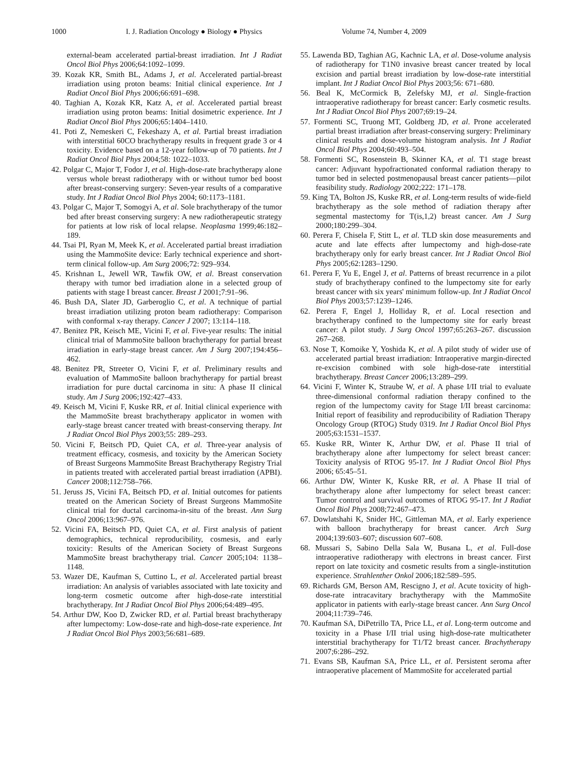1000 I. J. Radiation Oncology ● Biology ● Physics Volume 74, Number 4, 2009
external-beam accelerated partial-breast irradiation. Int J Radiat Oncol Biol Phys 2006;64:1092–1099.
39. Kozak KR, Smith BL, Adams J, et al. Accelerated partial-breast irradiation using proton beams: Initial clinical experience. Int J Radiat Oncol Biol Phys 2006;66:691–698.
40. Taghian A, Kozak KR, Katz A, et al. Accelerated partial breast irradiation using proton beams: Initial dosimetric experience. Int J Radiat Oncol Biol Phys 2006;65:1404–1410.
41. Poti Z, Nemeskeri C, Fekeshazy A, et al. Partial breast irradiation with interstitial 60CO brachytherapy results in frequent grade 3 or 4 toxicity. Evidence based on a 12-year follow-up of 70 patients. Int J Radiat Oncol Biol Phys 2004;58: 1022–1033.
42. Polgar C, Major T, Fodor J, et al. High-dose-rate brachytherapy alone versus whole breast radiotherapy with or without tumor bed boost after breast-conserving surgery: Seven-year results of a comparative study. Int J Radiat Oncol Biol Phys 2004; 60:1173–1181.
43. Polgar C, Major T, Somogyi A, et al. Sole brachytherapy of the tumor bed after breast conserving surgery: A new radiotherapeutic strategy for patients at low risk of local relapse. Neoplasma 1999;46:182–189.
44. Tsai PI, Ryan M, Meek K, et al. Accelerated partial breast irradiation using the MammoSite device: Early technical experience and short-term clinical follow-up. Am Surg 2006;72: 929–934.
45. Krishnan L, Jewell WR, Tawfik OW, et al. Breast conservation therapy with tumor bed irradiation alone in a selected group of patients with stage I breast cancer. Breast J 2001;7:91–96.
46. Bush DA, Slater JD, Garberoglio C, et al. A technique of partial breast irradiation utilizing proton beam radiotherapy: Comparison with conformal x-ray therapy. Cancer J 2007; 13:114–118.
47. Benitez PR, Keisch ME, Vicini F, et al. Five-year results: The initial clinical trial of MammoSite balloon brachytherapy for partial breast irradiation in early-stage breast cancer. Am J Surg 2007;194:456–462.
48. Benitez PR, Streeter O, Vicini F, et al. Preliminary results and evaluation of MammoSite balloon brachytherapy for partial breast irradiation for pure ductal carcinoma in situ: A phase II clinical study. Am J Surg 2006;192:427–433.
49. Keisch M, Vicini F, Kuske RR, et al. Initial clinical experience with the MammoSite breast brachytherapy applicator in women with early-stage breast cancer treated with breast-conserving therapy. Int J Radiat Oncol Biol Phys 2003;55: 289–293.
50. Vicini F, Beitsch PD, Quiet CA, et al. Three-year analysis of treatment efficacy, cosmesis, and toxicity by the American Society of Breast Surgeons MammoSite Breast Brachytherapy Registry Trial in patients treated with accelerated partial breast irradiation (APBI). Cancer 2008;112:758–766.
51. Jeruss JS, Vicini FA, Beitsch PD, et al. Initial outcomes for patients treated on the American Society of Breast Surgeons MammoSite clinical trial for ductal carcinoma-in-situ of the breast. Ann Surg Oncol 2006;13:967–976.
52. Vicini FA, Beitsch PD, Quiet CA, et al. First analysis of patient demographics, technical reproducibility, cosmesis, and early toxicity: Results of the American Society of Breast Surgeons MammoSite breast brachytherapy trial. Cancer 2005;104: 1138–1148.
53. Wazer DE, Kaufman S, Cuttino L, et al. Accelerated partial breast irradiation: An analysis of variables associated with late toxicity and long-term cosmetic outcome after high-dose-rate interstitial brachytherapy. Int J Radiat Oncol Biol Phys 2006;64:489–495.
54. Arthur DW, Koo D, Zwicker RD, et al. Partial breast brachytherapy after lumpectomy: Low-dose-rate and high-dose-rate experience. Int J Radiat Oncol Biol Phys 2003;56:681–689.
55. Lawenda BD, Taghian AG, Kachnic LA, et al. Dose-volume analysis of radiotherapy for T1N0 invasive breast cancer treated by local excision and partial breast irradiation by low-dose-rate interstitial implant. Int J Radiat Oncol Biol Phys 2003;56: 671–680.
56. Beal K, McCormick B, Zelefsky MJ, et al. Single-fraction intraoperative radiotherapy for breast cancer: Early cosmetic results. Int J Radiat Oncol Biol Phys 2007;69:19–24.
57. Formenti SC, Truong MT, Goldberg JD, et al. Prone accelerated partial breast irradiation after breast-conserving surgery: Preliminary clinical results and dose-volume histogram analysis. Int J Radiat Oncol Biol Phys 2004;60:493–504.
58. Formenti SC, Rosenstein B, Skinner KA, et al. T1 stage breast cancer: Adjuvant hypofractionated conformal radiation therapy to tumor bed in selected postmenopausal breast cancer patients—pilot feasibility study. Radiology 2002;222: 171–178.
59. King TA, Bolton JS, Kuske RR, et al. Long-term results of wide-field brachytherapy as the sole method of radiation therapy after segmental mastectomy for T(is,1,2) breast cancer. Am J Surg 2000;180:299–304.
60. Perera F, Chisela F, Stitt L, et al. TLD skin dose measurements and acute and late effects after lumpectomy and high-dose-rate brachytherapy only for early breast cancer. Int J Radiat Oncol Biol Phys 2005;62:1283–1290.
61. Perera F, Yu E, Engel J, et al. Patterns of breast recurrence in a pilot study of brachytherapy confined to the lumpectomy site for early breast cancer with six years' minimum follow-up. Int J Radiat Oncol Biol Phys 2003;57:1239–1246.
62. Perera F, Engel J, Holliday R, et al. Local resection and brachytherapy confined to the lumpectomy site for early breast cancer: A pilot study. J Surg Oncol 1997;65:263–267. discussion 267–268.
63. Nose T, Komoike Y, Yoshida K, et al. A pilot study of wider use of accelerated partial breast irradiation: Intraoperative margin-directed re-excision combined with sole high-dose-rate interstitial brachytherapy. Breast Cancer 2006;13:289–299.
64. Vicini F, Winter K, Straube W, et al. A phase I/II trial to evaluate three-dimensional conformal radiation therapy confined to the region of the lumpectomy cavity for Stage I/II breast carcinoma: Initial report of feasibility and reproducibility of Radiation Therapy Oncology Group (RTOG) Study 0319. Int J Radiat Oncol Biol Phys 2005;63:1531–1537.
65. Kuske RR, Winter K, Arthur DW, et al. Phase II trial of brachytherapy alone after lumpectomy for select breast cancer: Toxicity analysis of RTOG 95-17. Int J Radiat Oncol Biol Phys 2006; 65:45–51.
66. Arthur DW, Winter K, Kuske RR, et al. A Phase II trial of brachytherapy alone after lumpectomy for select breast cancer: Tumor control and survival outcomes of RTOG 95-17. Int J Radiat Oncol Biol Phys 2008;72:467–473.
67. Dowlatshahi K, Snider HC, Gittleman MA, et al. Early experience with balloon brachytherapy for breast cancer. Arch Surg 2004;139:603–607; discussion 607–608.
68. Mussari S, Sabino Della Sala W, Busana L, et al. Full-dose intraoperative radiotherapy with electrons in breast cancer. First report on late toxicity and cosmetic results from a single-institution experience. Strahlenther Onkol 2006;182:589–595.
69. Richards GM, Berson AM, Rescigno J, et al. Acute toxicity of high-dose-rate intracavitary brachytherapy with the MammoSite applicator in patients with early-stage breast cancer. Ann Surg Oncol 2004;11:739–746.
70. Kaufman SA, DiPetrillo TA, Price LL, et al. Long-term outcome and toxicity in a Phase I/II trial using high-dose-rate multicatheter interstitial brachytherapy for T1/T2 breast cancer. Brachytherapy 2007;6:286–292.
71. Evans SB, Kaufman SA, Price LL, et al. Persistent seroma after intraoperative placement of MammoSite for accelerated partial